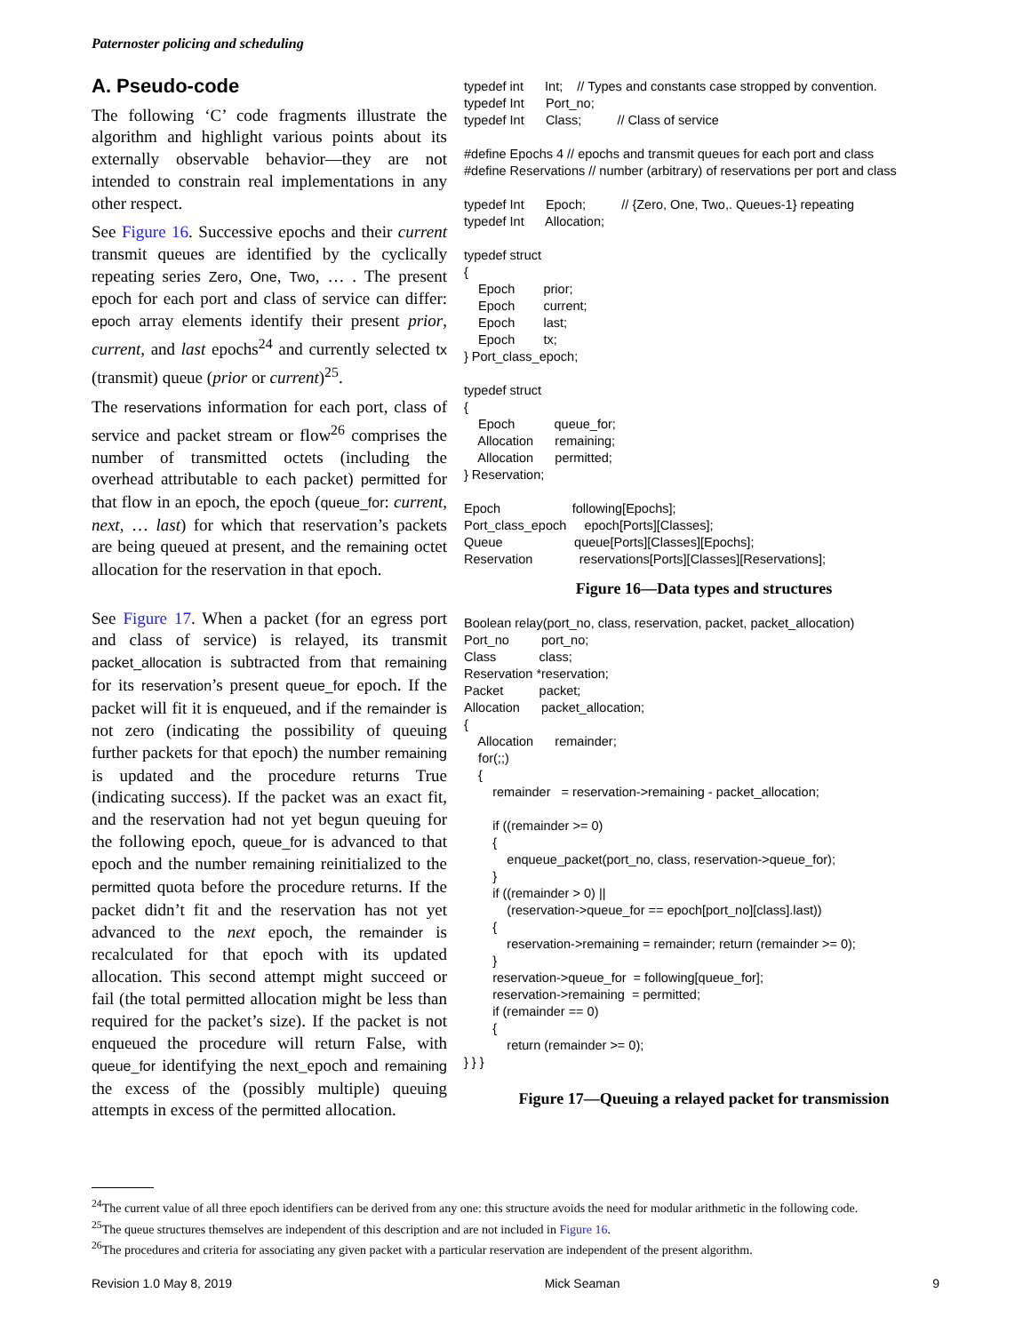Paternoster policing and scheduling
A. Pseudo-code
The following ‘C’ code fragments illustrate the algorithm and highlight various points about its externally observable behavior—they are not intended to constrain real implementations in any other respect.
See Figure 16. Successive epochs and their current transmit queues are identified by the cyclically repeating series Zero, One, Two, … . The present epoch for each port and class of service can differ: epoch array elements identify their present prior, current, and last epochs<sup>24</sup> and currently selected tx (transmit) queue (prior or current)<sup>25</sup>.
The reservations information for each port, class of service and packet stream or flow<sup>26</sup> comprises the number of transmitted octets (including the overhead attributable to each packet) permitted for that flow in an epoch, the epoch (queue_for: current, next, … last) for which that reservation’s packets are being queued at present, and the remaining octet allocation for the reservation in that epoch.
See Figure 17. When a packet (for an egress port and class of service) is relayed, its transmit packet_allocation is subtracted from that remaining for its reservation’s present queue_for epoch. If the packet will fit it is enqueued, and if the remainder is not zero (indicating the possibility of queuing further packets for that epoch) the number remaining is updated and the procedure returns True (indicating success). If the packet was an exact fit, and the reservation had not yet begun queuing for the following epoch, queue_for is advanced to that epoch and the number remaining reinitialized to the permitted quota before the procedure returns. If the packet didn’t fit and the reservation has not yet advanced to the next epoch, the remainder is recalculated for that epoch with its updated allocation. This second attempt might succeed or fail (the total permitted allocation might be less than required for the packet’s size). If the packet is not enqueued the procedure will return False, with queue_for identifying the next_epoch and remaining the excess of the (possibly multiple) queuing attempts in excess of the permitted allocation.
typedef int      Int;    // Types and constants case stropped by convention.
typedef Int      Port_no;
typedef Int      Class;          // Class of service

#define Epochs 4 // epochs and transmit queues for each port and class
#define Reservations // number (arbitrary) of reservations per port and class

typedef Int      Epoch;          // {Zero, One, Two,. Queues-1} repeating
typedef Int      Allocation;

typedef struct
{
    Epoch        prior;
    Epoch        current;
    Epoch        last;
    Epoch        tx;
} Port_class_epoch;

typedef struct
{
    Epoch           queue_for;
    Allocation      remaining;
    Allocation      permitted;
} Reservation;

Epoch                    following[Epochs];
Port_class_epoch     epoch[Ports][Classes];
Queue                    queue[Ports][Classes][Epochs];
Reservation             reservations[Ports][Classes][Reservations];
Figure 16—Data types and structures
Boolean relay(port_no, class, reservation, packet, packet_allocation)
Port_no         port_no;
Class            class;
Reservation *reservation;
Packet          packet;
Allocation      packet_allocation;
{
    Allocation      remainder;
    for(;;)
    {
        remainder   = reservation->remaining - packet_allocation;

        if ((remainder >= 0)
        {
            enqueue_packet(port_no, class, reservation->queue_for);
        }
        if ((remainder > 0) ||
            (reservation->queue_for == epoch[port_no][class].last))
        {
            reservation->remaining = remainder; return (remainder >= 0);
        }
        reservation->queue_for  = following[queue_for];
        reservation->remaining  = permitted;
        if (remainder == 0)
        {
            return (remainder >= 0);
} } }
Figure 17—Queuing a relayed packet for transmission
<sup>24</sup> The current value of all three epoch identifiers can be derived from any one: this structure avoids the need for modular arithmetic in the following code.
<sup>25</sup> The queue structures themselves are independent of this description and are not included in Figure 16.
<sup>26</sup> The procedures and criteria for associating any given packet with a particular reservation are independent of the present algorithm.
Revision 1.0 May 8, 2019 Mick Seaman 9